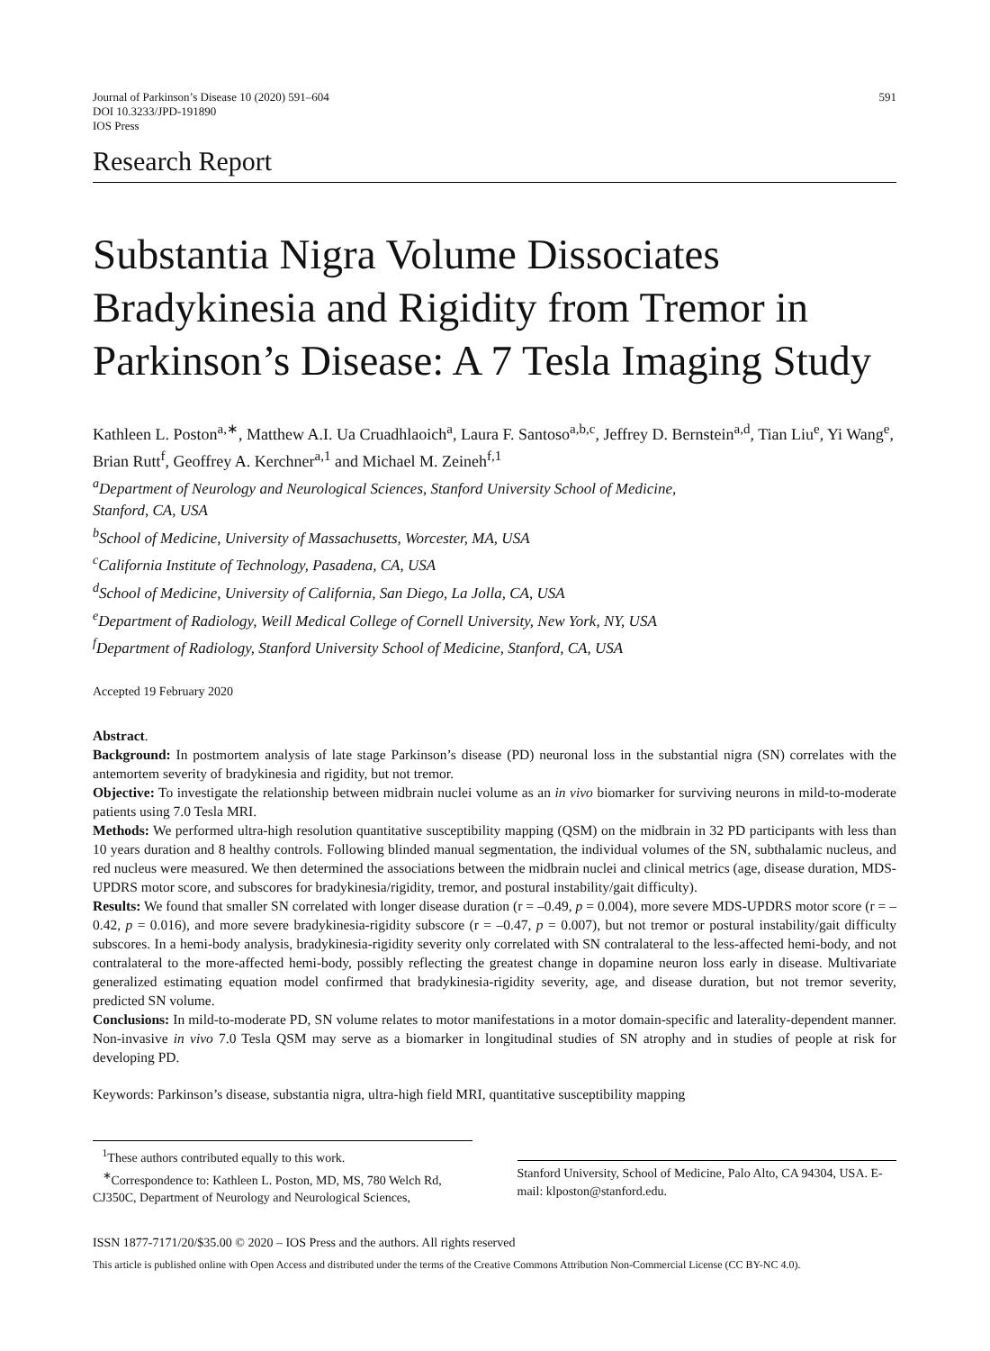Journal of Parkinson’s Disease 10 (2020) 591–604
DOI 10.3233/JPD-191890
IOS Press
591
Research Report
Substantia Nigra Volume Dissociates Bradykinesia and Rigidity from Tremor in Parkinson’s Disease: A 7 Tesla Imaging Study
Kathleen L. Poston<sup>a,∗</sup>, Matthew A.I. Ua Cruadhlaoich<sup>a</sup>, Laura F. Santoso<sup>a,b,c</sup>, Jeffrey D. Bernstein<sup>a,d</sup>, Tian Liu<sup>e</sup>, Yi Wang<sup>e</sup>, Brian Rutt<sup>f</sup>, Geoffrey A. Kerchner<sup>a,1</sup> and Michael M. Zeineh<sup>f,1</sup>
<sup>a</sup> Department of Neurology and Neurological Sciences, Stanford University School of Medicine,
Stanford, CA, USA
<sup>b</sup> School of Medicine, University of Massachusetts, Worcester, MA, USA
<sup>c</sup> California Institute of Technology, Pasadena, CA, USA
<sup>d</sup> School of Medicine, University of California, San Diego, La Jolla, CA, USA
<sup>e</sup> Department of Radiology, Weill Medical College of Cornell University, New York, NY, USA
<sup>f</sup> Department of Radiology, Stanford University School of Medicine, Stanford, CA, USA
Accepted 19 February 2020
Abstract.
Background: In postmortem analysis of late stage Parkinson’s disease (PD) neuronal loss in the substantial nigra (SN) correlates with the antemortem severity of bradykinesia and rigidity, but not tremor.
Objective: To investigate the relationship between midbrain nuclei volume as an in vivo biomarker for surviving neurons in mild-to-moderate patients using 7.0 Tesla MRI.
Methods: We performed ultra-high resolution quantitative susceptibility mapping (QSM) on the midbrain in 32 PD participants with less than 10 years duration and 8 healthy controls. Following blinded manual segmentation, the individual volumes of the SN, subthalamic nucleus, and red nucleus were measured. We then determined the associations between the midbrain nuclei and clinical metrics (age, disease duration, MDS-UPDRS motor score, and subscores for bradykinesia/rigidity, tremor, and postural instability/gait difficulty).
Results: We found that smaller SN correlated with longer disease duration (r = –0.49, p = 0.004), more severe MDS-UPDRS motor score (r = –0.42, p = 0.016), and more severe bradykinesia-rigidity subscore (r = –0.47, p = 0.007), but not tremor or postural instability/gait difficulty subscores. In a hemi-body analysis, bradykinesia-rigidity severity only correlated with SN contralateral to the less-affected hemi-body, and not contralateral to the more-affected hemi-body, possibly reflecting the greatest change in dopamine neuron loss early in disease. Multivariate generalized estimating equation model confirmed that bradykinesia-rigidity severity, age, and disease duration, but not tremor severity, predicted SN volume.
Conclusions: In mild-to-moderate PD, SN volume relates to motor manifestations in a motor domain-specific and laterality-dependent manner. Non-invasive in vivo 7.0 Tesla QSM may serve as a biomarker in longitudinal studies of SN atrophy and in studies of people at risk for developing PD.
Keywords: Parkinson’s disease, substantia nigra, ultra-high field MRI, quantitative susceptibility mapping
<sup>1</sup> These authors contributed equally to this work.
<sup>∗</sup>Correspondence to: Kathleen L. Poston, MD, MS, 780 Welch Rd, CJ350C, Department of Neurology and Neurological Sciences,
Stanford University, School of Medicine, Palo Alto, CA 94304, USA. E-mail: klposton@stanford.edu.
ISSN 1877-7171/20/$35.00 © 2020 – IOS Press and the authors. All rights reserved
This article is published online with Open Access and distributed under the terms of the Creative Commons Attribution Non-Commercial License (CC BY-NC 4.0).